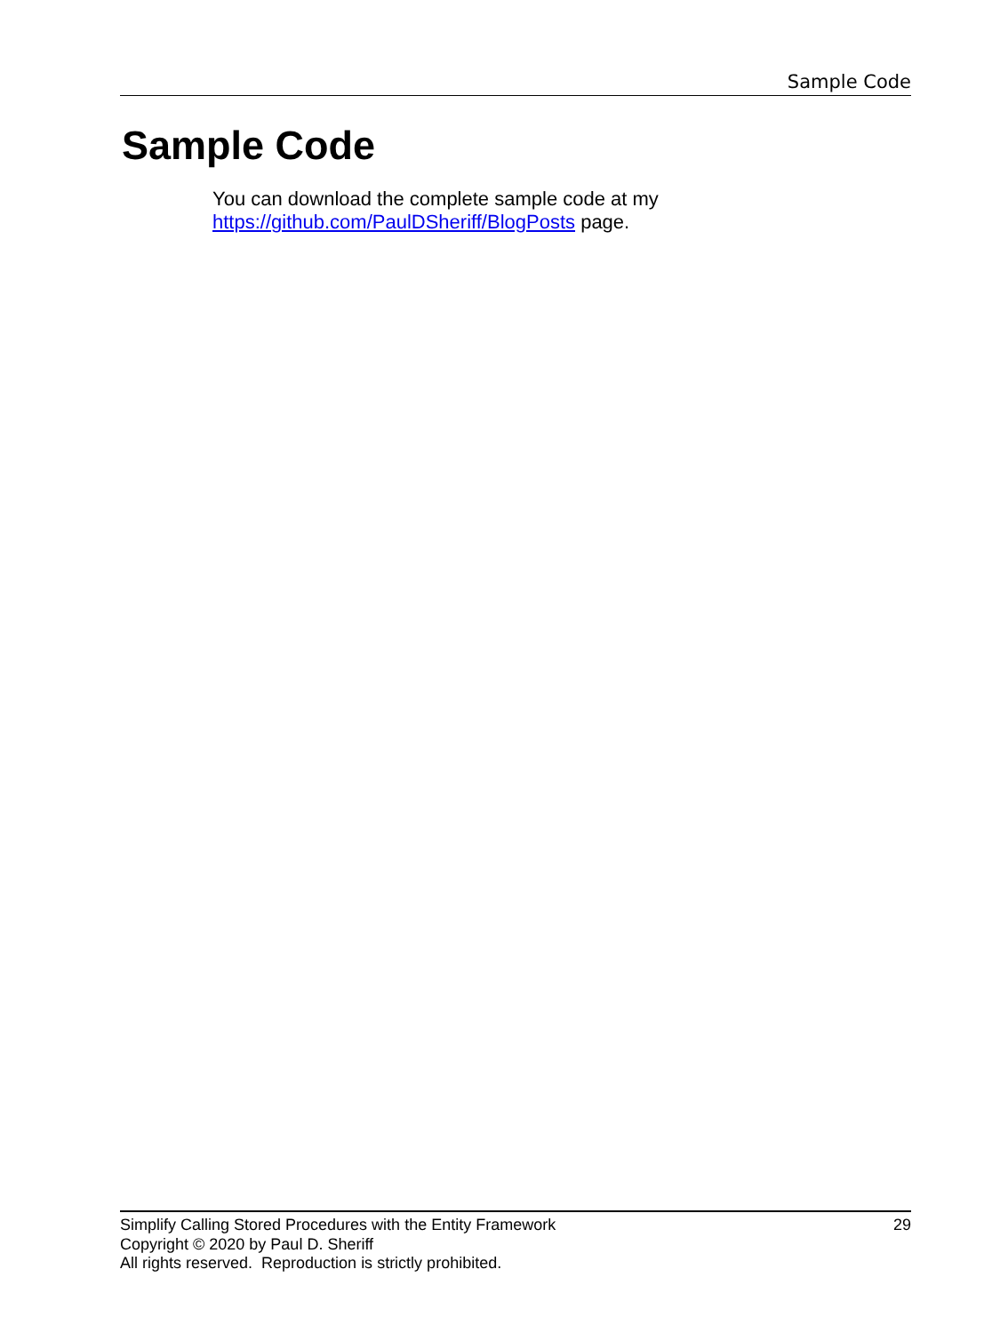Sample Code
Sample Code
You can download the complete sample code at my
https://github.com/PaulDSheriff/BlogPosts page.
Simplify Calling Stored Procedures with the Entity Framework 29
Copyright © 2020 by Paul D. Sheriff
All rights reserved. Reproduction is strictly prohibited.